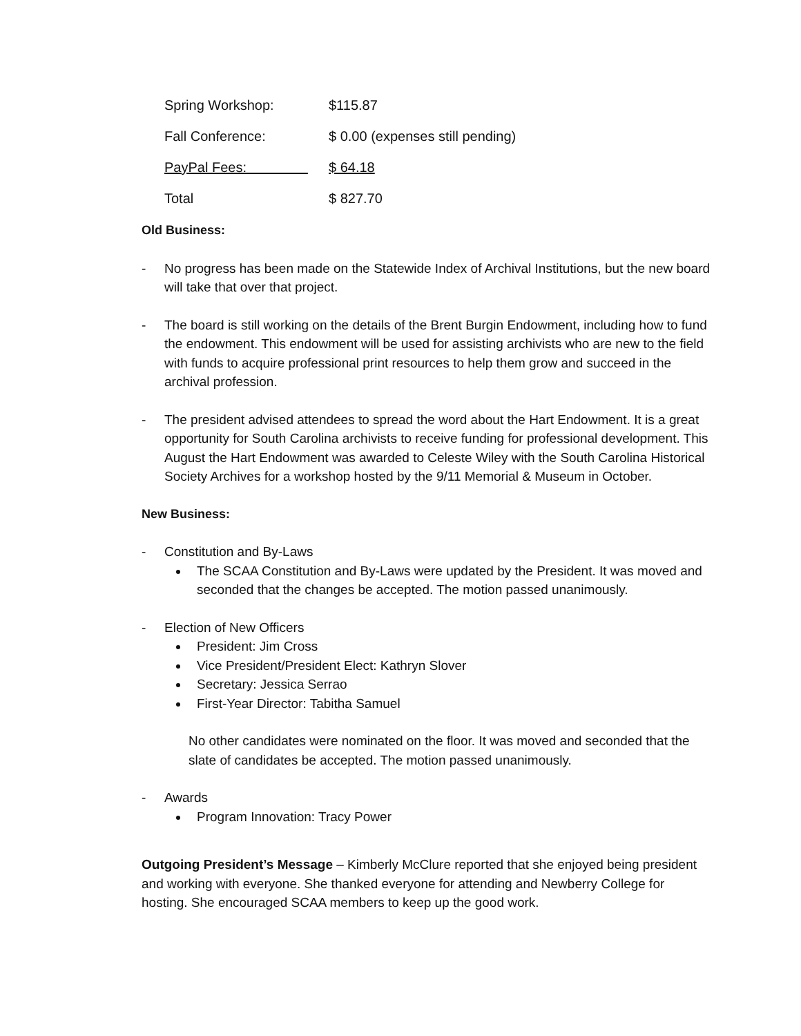| Spring Workshop: | $115.87 |
| Fall Conference: | $ 0.00 (expenses still pending) |
| PayPal Fees: | $ 64.18 |
| Total | $ 827.70 |
Old Business:
- No progress has been made on the Statewide Index of Archival Institutions, but the new board will take that over that project.
- The board is still working on the details of the Brent Burgin Endowment, including how to fund the endowment. This endowment will be used for assisting archivists who are new to the field with funds to acquire professional print resources to help them grow and succeed in the archival profession.
- The president advised attendees to spread the word about the Hart Endowment. It is a great opportunity for South Carolina archivists to receive funding for professional development. This August the Hart Endowment was awarded to Celeste Wiley with the South Carolina Historical Society Archives for a workshop hosted by the 9/11 Memorial & Museum in October.
New Business:
- Constitution and By-Laws
The SCAA Constitution and By-Laws were updated by the President. It was moved and seconded that the changes be accepted. The motion passed unanimously.
- Election of New Officers
President: Jim Cross
Vice President/President Elect: Kathryn Slover
Secretary: Jessica Serrao
First-Year Director: Tabitha Samuel
No other candidates were nominated on the floor. It was moved and seconded that the slate of candidates be accepted. The motion passed unanimously.
- Awards
Program Innovation: Tracy Power
Outgoing President’s Message – Kimberly McClure reported that she enjoyed being president and working with everyone. She thanked everyone for attending and Newberry College for hosting. She encouraged SCAA members to keep up the good work.